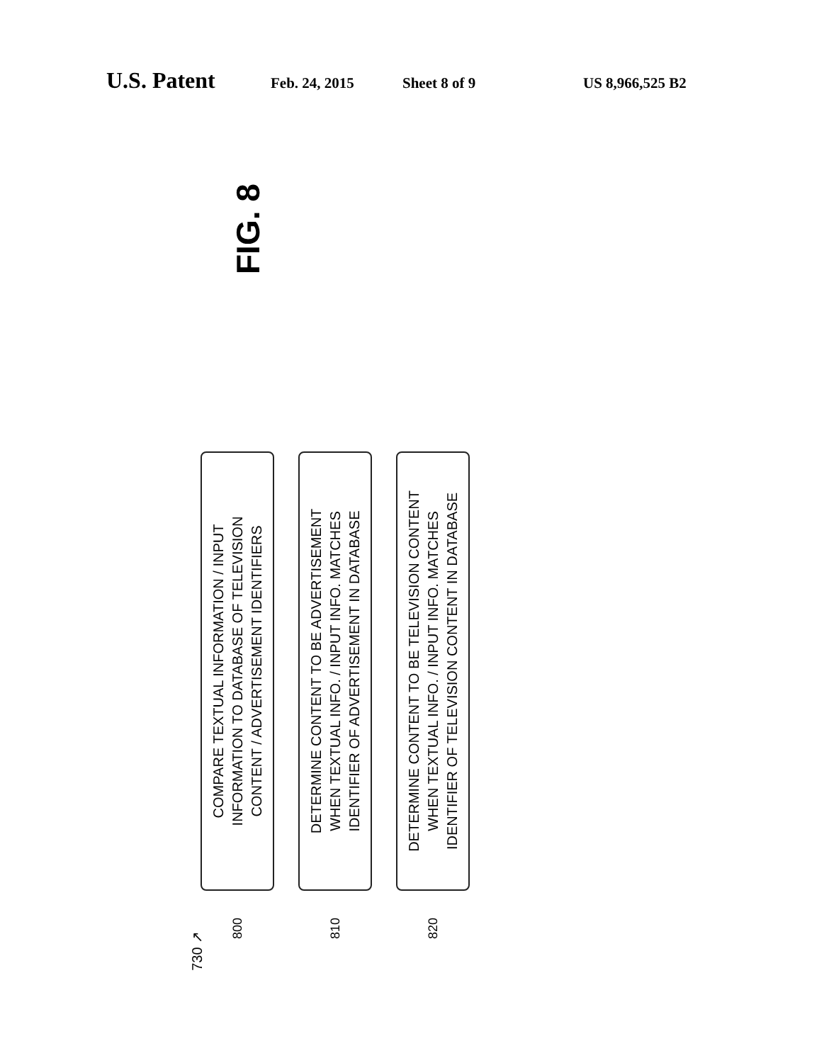U.S. Patent Feb. 24, 2015 Sheet 8 of 9 US 8,966,525 B2
FIG. 8
800 COMPARE TEXTUAL INFORMATION / INPUT
INFORMATION TO DATABASE OF TELEVISION
CONTENT / ADVERTISEMENT IDENTIFIERS
810 DETERMINE CONTENT TO BE ADVERTISEMENT
WHEN TEXTUAL INFO. / INPUT INFO. MATCHES
IDENTIFIER OF ADVERTISEMENT IN DATABASE
820 DETERMINE CONTENT TO BE TELEVISION CONTENT
WHEN TEXTUAL INFO. / INPUT INFO. MATCHES
IDENTIFIER OF TELEVISION CONTENT IN DATABASE
730 ↗